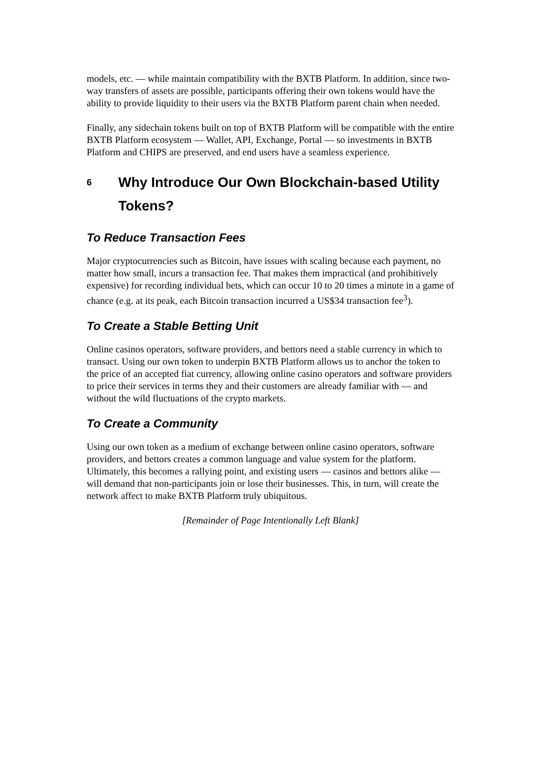models, etc. — while maintain compatibility with the BXTB Platform. In addition, since two-way transfers of assets are possible, participants offering their own tokens would have the ability to provide liquidity to their users via the BXTB Platform parent chain when needed.
Finally, any sidechain tokens built on top of BXTB Platform will be compatible with the entire BXTB Platform ecosystem — Wallet, API, Exchange, Portal — so investments in BXTB Platform and CHIPS are preserved, and end users have a seamless experience.
6 Why Introduce Our Own Blockchain-based Utility Tokens?
To Reduce Transaction Fees
Major cryptocurrencies such as Bitcoin, have issues with scaling because each payment, no matter how small, incurs a transaction fee. That makes them impractical (and prohibitively expensive) for recording individual bets, which can occur 10 to 20 times a minute in a game of chance (e.g. at its peak, each Bitcoin transaction incurred a US$34 transaction fee<sup>3</sup>).
To Create a Stable Betting Unit
Online casinos operators, software providers, and bettors need a stable currency in which to transact. Using our own token to underpin BXTB Platform allows us to anchor the token to the price of an accepted fiat currency, allowing online casino operators and software providers to price their services in terms they and their customers are already familiar with — and without the wild fluctuations of the crypto markets.
To Create a Community
Using our own token as a medium of exchange between online casino operators, software providers, and bettors creates a common language and value system for the platform. Ultimately, this becomes a rallying point, and existing users — casinos and bettors alike — will demand that non-participants join or lose their businesses. This, in turn, will create the network affect to make BXTB Platform truly ubiquitous.
[Remainder of Page Intentionally Left Blank]